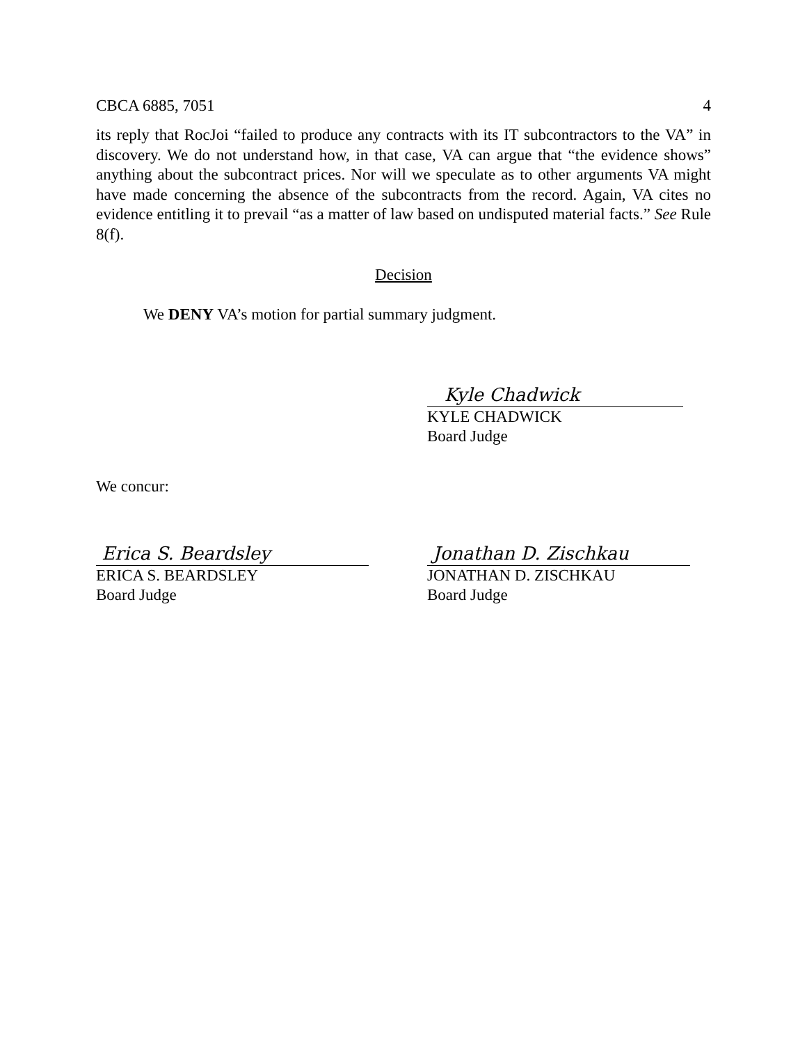CBCA 6885, 7051 4
its reply that RocJoi “failed to produce any contracts with its IT subcontractors to the VA” in discovery. We do not understand how, in that case, VA can argue that “the evidence shows” anything about the subcontract prices. Nor will we speculate as to other arguments VA might have made concerning the absence of the subcontracts from the record. Again, VA cites no evidence entitling it to prevail “as a matter of law based on undisputed material facts.” See Rule 8(f).
Decision
We DENY VA’s motion for partial summary judgment.
Kyle Chadwick
KYLE CHADWICK
Board Judge
We concur:
Erica S. Beardsley
ERICA S. BEARDSLEY
Board Judge
Jonathan D. Zischkau
JONATHAN D. ZISCHKAU
Board Judge